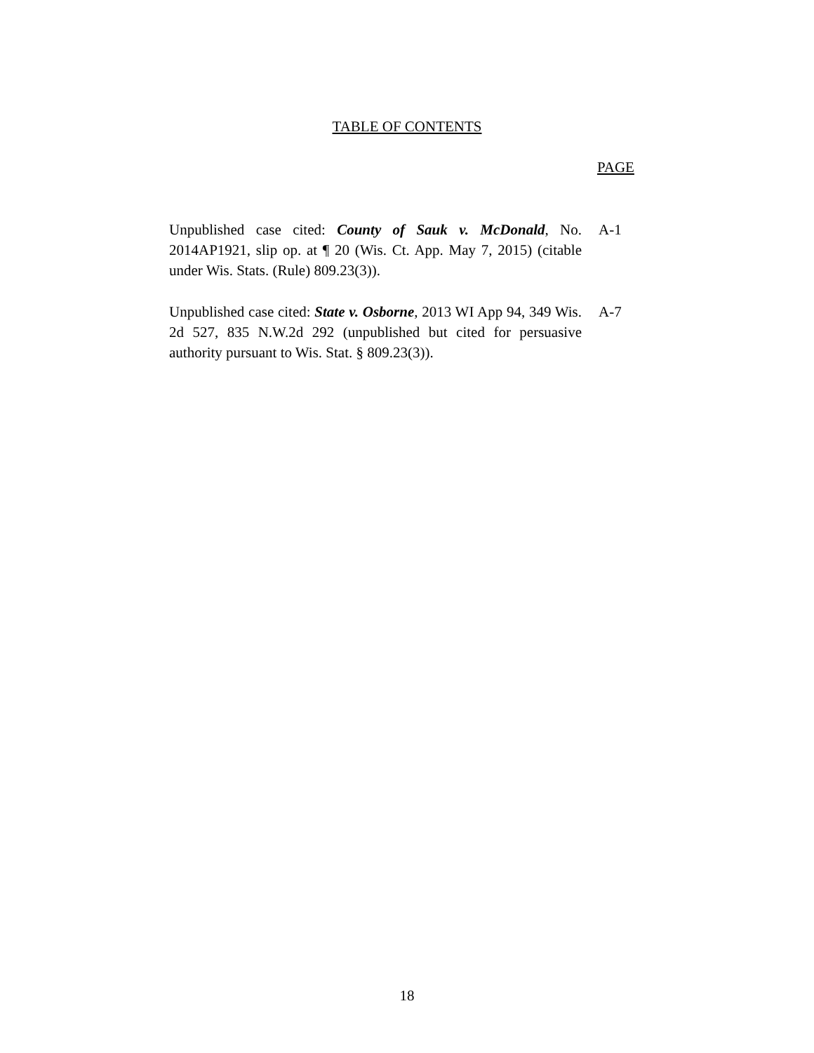TABLE OF CONTENTS
PAGE
Unpublished case cited: County of Sauk v. McDonald, No. 2014AP1921, slip op. at ¶ 20 (Wis. Ct. App. May 7, 2015) (citable under Wis. Stats. (Rule) 809.23(3)).
A-1
Unpublished case cited: State v. Osborne, 2013 WI App 94, 349 Wis. 2d 527, 835 N.W.2d 292 (unpublished but cited for persuasive authority pursuant to Wis. Stat. § 809.23(3)).
A-7
18